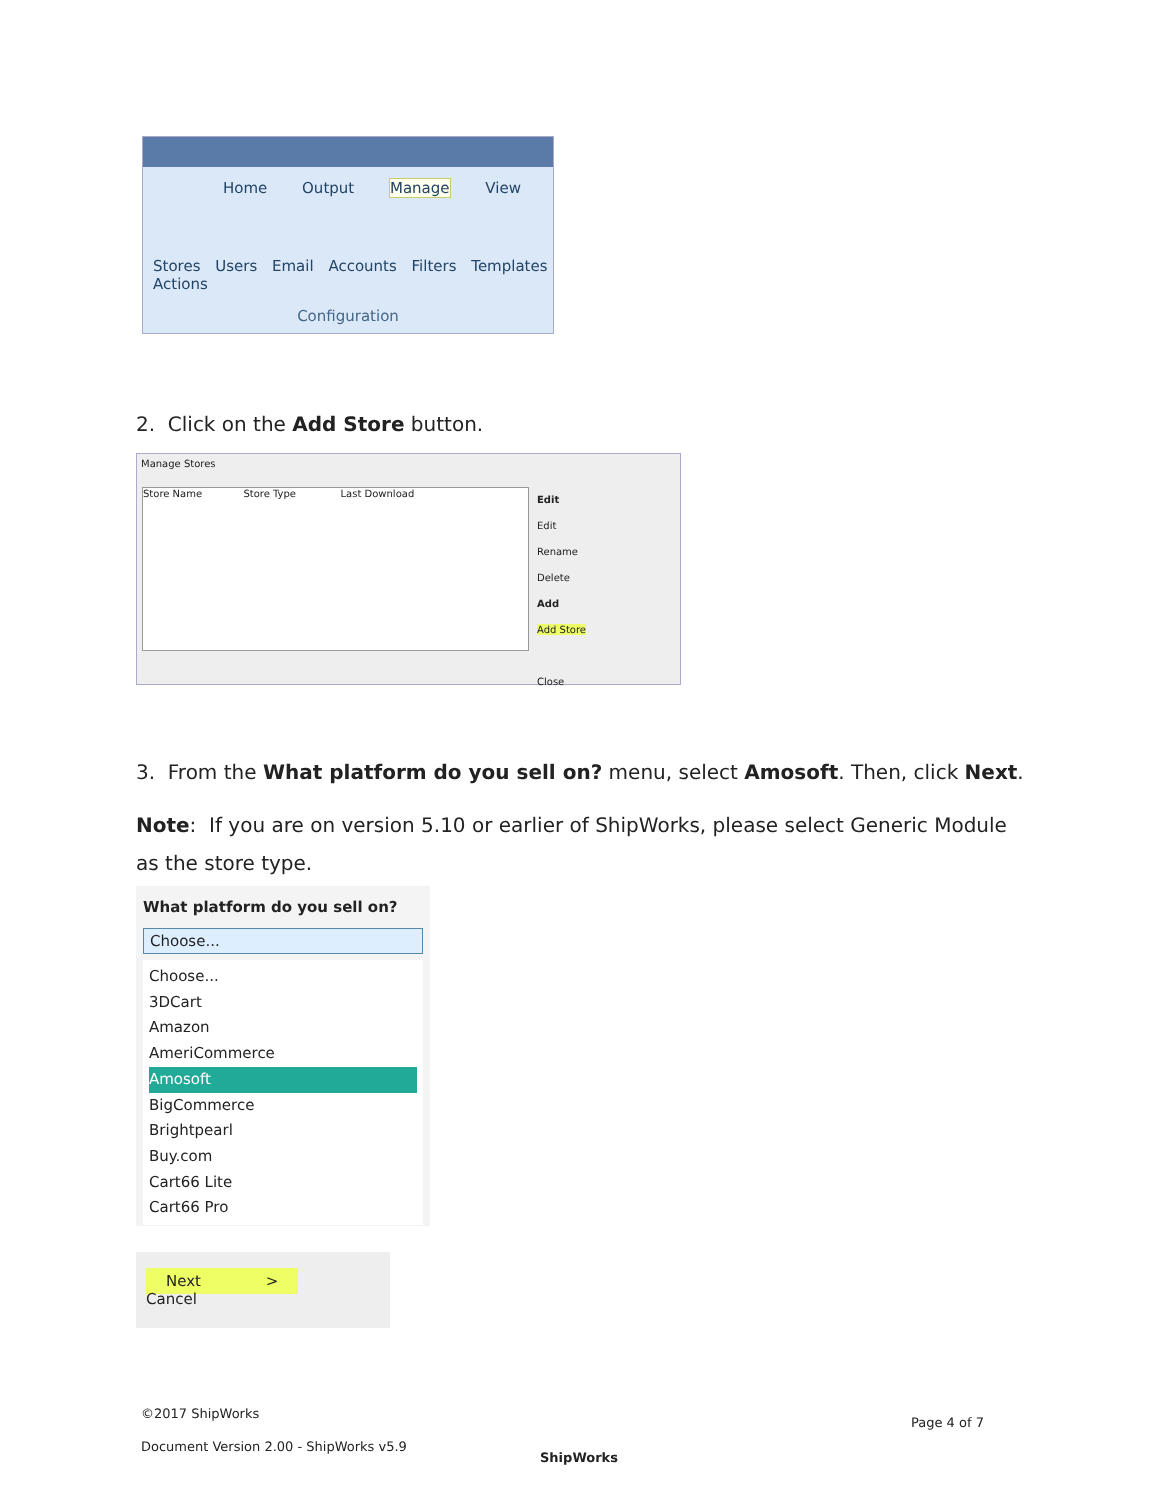Home Output Manage View
Stores Users Email Accounts Filters Templates Actions
Configuration
2. Click on the Add Store button.
Manage Stores
Store Name Store Type Last Download
Edit
Edit
Rename
Delete
Add
Add Store
Close
3. From the What platform do you sell on? menu, select Amosoft. Then, click Next.
Note: If you are on version 5.10 or earlier of ShipWorks, please select Generic Module as the store type.
What platform do you sell on?
Choose...
Choose...
3DCart
Amazon
AmeriCommerce
Amosoft
BigCommerce
Brightpearl
Buy.com
Cart66 Lite
Cart66 Pro
Next > Cancel
©2017 ShipWorks
Document Version 2.00 - ShipWorks v5.9
ShipWorks
Page 4 of 7